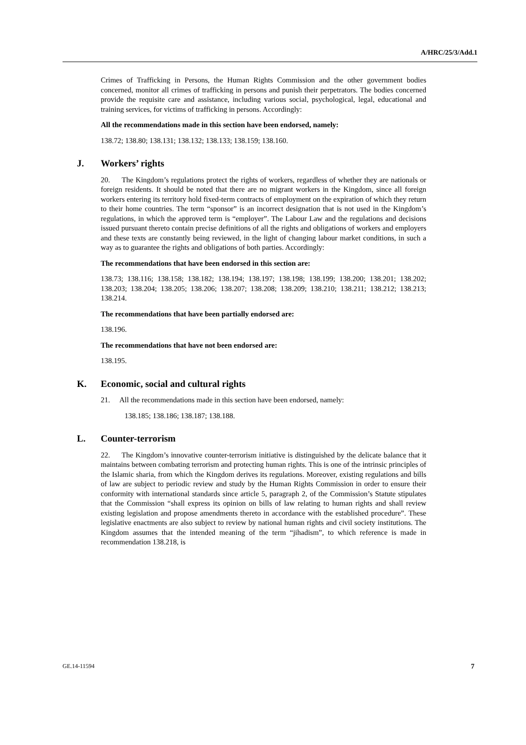A/HRC/25/3/Add.1
Crimes of Trafficking in Persons, the Human Rights Commission and the other government bodies concerned, monitor all crimes of trafficking in persons and punish their perpetrators. The bodies concerned provide the requisite care and assistance, including various social, psychological, legal, educational and training services, for victims of trafficking in persons. Accordingly:
All the recommendations made in this section have been endorsed, namely:
138.72; 138.80; 138.131; 138.132; 138.133; 138.159; 138.160.
J. Workers’ rights
20. The Kingdom’s regulations protect the rights of workers, regardless of whether they are nationals or foreign residents. It should be noted that there are no migrant workers in the Kingdom, since all foreign workers entering its territory hold fixed-term contracts of employment on the expiration of which they return to their home countries. The term “sponsor” is an incorrect designation that is not used in the Kingdom’s regulations, in which the approved term is “employer”. The Labour Law and the regulations and decisions issued pursuant thereto contain precise definitions of all the rights and obligations of workers and employers and these texts are constantly being reviewed, in the light of changing labour market conditions, in such a way as to guarantee the rights and obligations of both parties. Accordingly:
The recommendations that have been endorsed in this section are:
138.73; 138.116; 138.158; 138.182; 138.194; 138.197; 138.198; 138.199; 138.200; 138.201; 138.202; 138.203; 138.204; 138.205; 138.206; 138.207; 138.208; 138.209; 138.210; 138.211; 138.212; 138.213; 138.214.
The recommendations that have been partially endorsed are:
138.196.
The recommendations that have not been endorsed are:
138.195.
K. Economic, social and cultural rights
21. All the recommendations made in this section have been endorsed, namely:
138.185; 138.186; 138.187; 138.188.
L. Counter-terrorism
22. The Kingdom’s innovative counter-terrorism initiative is distinguished by the delicate balance that it maintains between combating terrorism and protecting human rights. This is one of the intrinsic principles of the Islamic sharia, from which the Kingdom derives its regulations. Moreover, existing regulations and bills of law are subject to periodic review and study by the Human Rights Commission in order to ensure their conformity with international standards since article 5, paragraph 2, of the Commission’s Statute stipulates that the Commission “shall express its opinion on bills of law relating to human rights and shall review existing legislation and propose amendments thereto in accordance with the established procedure”. These legislative enactments are also subject to review by national human rights and civil society institutions. The Kingdom assumes that the intended meaning of the term “jihadism”, to which reference is made in recommendation 138.218, is
GE.14-11594 7